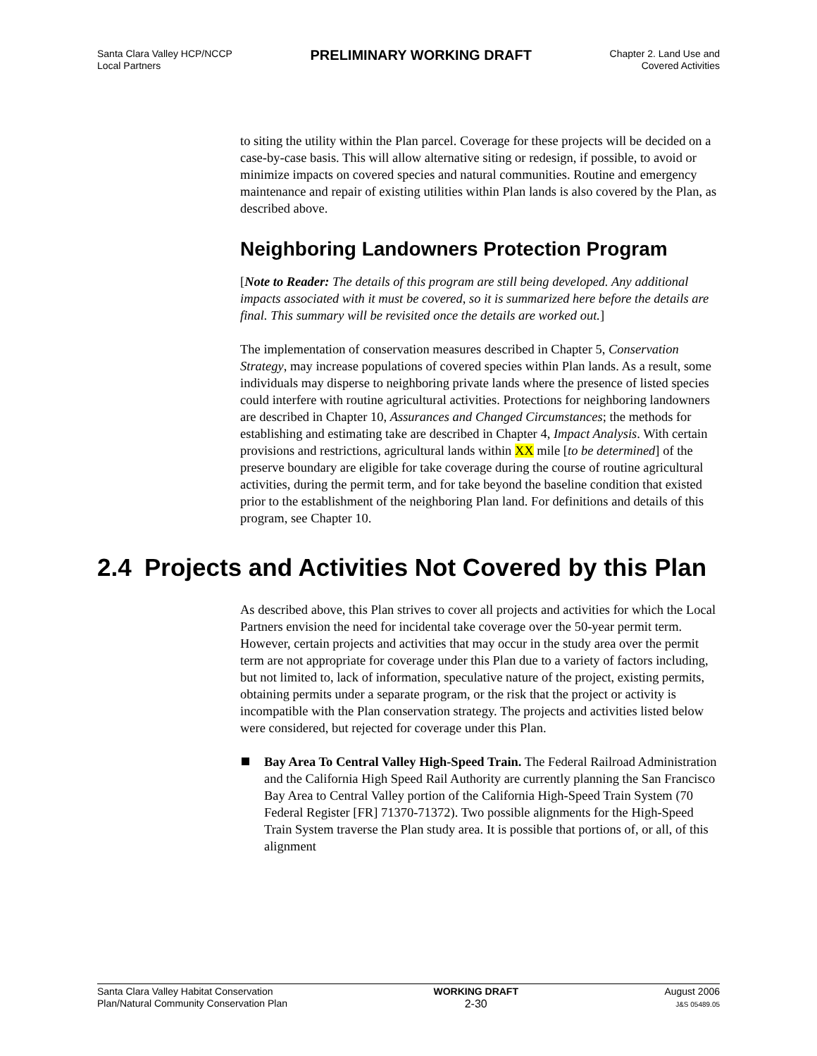Santa Clara Valley HCP/NCCP
Local Partners
PRELIMINARY WORKING DRAFT
Chapter 2. Land Use and
Covered Activities
to siting the utility within the Plan parcel. Coverage for these projects will be decided on a case-by-case basis. This will allow alternative siting or redesign, if possible, to avoid or minimize impacts on covered species and natural communities. Routine and emergency maintenance and repair of existing utilities within Plan lands is also covered by the Plan, as described above.
Neighboring Landowners Protection Program
[Note to Reader: The details of this program are still being developed. Any additional impacts associated with it must be covered, so it is summarized here before the details are final. This summary will be revisited once the details are worked out.]
The implementation of conservation measures described in Chapter 5, Conservation Strategy, may increase populations of covered species within Plan lands. As a result, some individuals may disperse to neighboring private lands where the presence of listed species could interfere with routine agricultural activities. Protections for neighboring landowners are described in Chapter 10, Assurances and Changed Circumstances; the methods for establishing and estimating take are described in Chapter 4, Impact Analysis. With certain provisions and restrictions, agricultural lands within XX mile [to be determined] of the preserve boundary are eligible for take coverage during the course of routine agricultural activities, during the permit term, and for take beyond the baseline condition that existed prior to the establishment of the neighboring Plan land. For definitions and details of this program, see Chapter 10.
2.4 Projects and Activities Not Covered by this Plan
As described above, this Plan strives to cover all projects and activities for which the Local Partners envision the need for incidental take coverage over the 50-year permit term. However, certain projects and activities that may occur in the study area over the permit term are not appropriate for coverage under this Plan due to a variety of factors including, but not limited to, lack of information, speculative nature of the project, existing permits, obtaining permits under a separate program, or the risk that the project or activity is incompatible with the Plan conservation strategy. The projects and activities listed below were considered, but rejected for coverage under this Plan.
Bay Area To Central Valley High-Speed Train. The Federal Railroad Administration and the California High Speed Rail Authority are currently planning the San Francisco Bay Area to Central Valley portion of the California High-Speed Train System (70 Federal Register [FR] 71370-71372). Two possible alignments for the High-Speed Train System traverse the Plan study area. It is possible that portions of, or all, of this alignment
Santa Clara Valley Habitat Conservation
Plan/Natural Community Conservation Plan
WORKING DRAFT
2-30
August 2006
J&S 05489.05